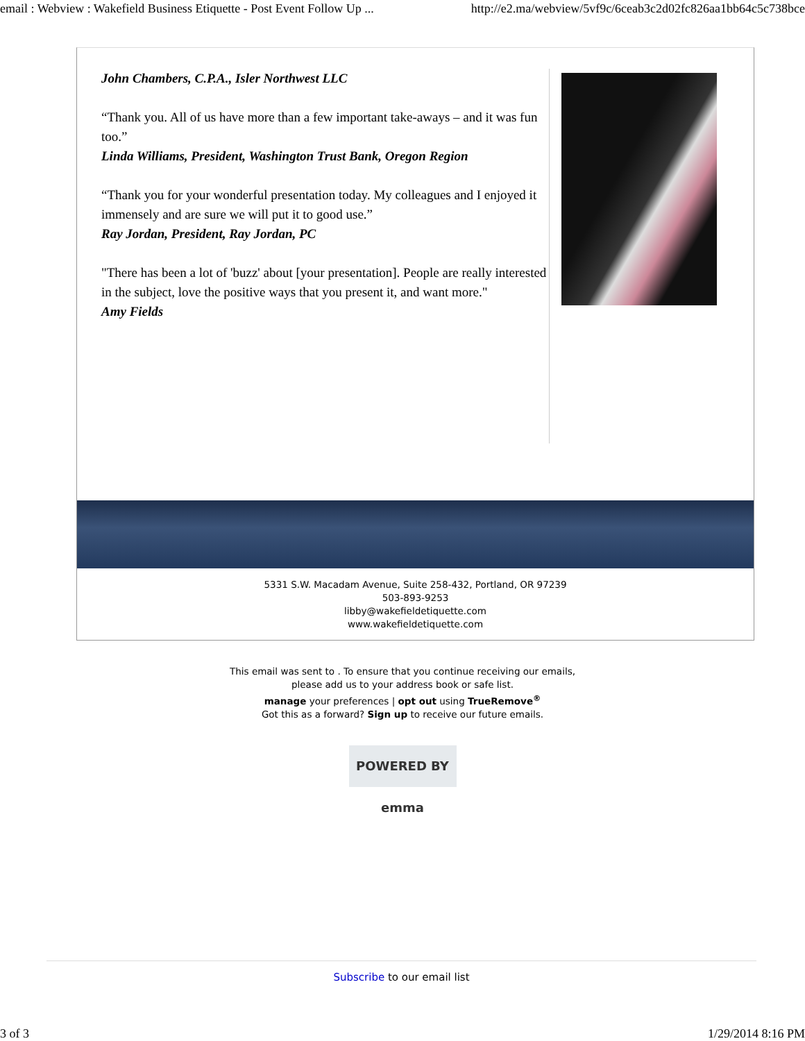email : Webview : Wakefield Business Etiquette - Post Event Follow Up ... http://e2.ma/webview/5vf9c/6ceab3c2d02fc826aa1bb64c5c738bce
John Chambers, C.P.A., Isler Northwest LLC
“Thank you. All of us have more than a few important take-aways – and it was fun too.”
Linda Williams, President, Washington Trust Bank, Oregon Region
“Thank you for your wonderful presentation today. My colleagues and I enjoyed it immensely and are sure we will put it to good use.”
Ray Jordan, President, Ray Jordan, PC
"There has been a lot of 'buzz' about [your presentation]. People are really interested in the subject, love the positive ways that you present it, and want more."
Amy Fields
5331 S.W. Macadam Avenue, Suite 258-432, Portland, OR 97239
503-893-9253
libby@wakefieldetiquette.com
www.wakefieldetiquette.com
This email was sent to . To ensure that you continue receiving our emails,
please add us to your address book or safe list.
manage your preferences | opt out using TrueRemove<sup>®</sup>
Got this as a forward? Sign up to receive our future emails.
POWERED BY emma
Subscribe to our email list
3 of 3 1/29/2014 8:16 PM